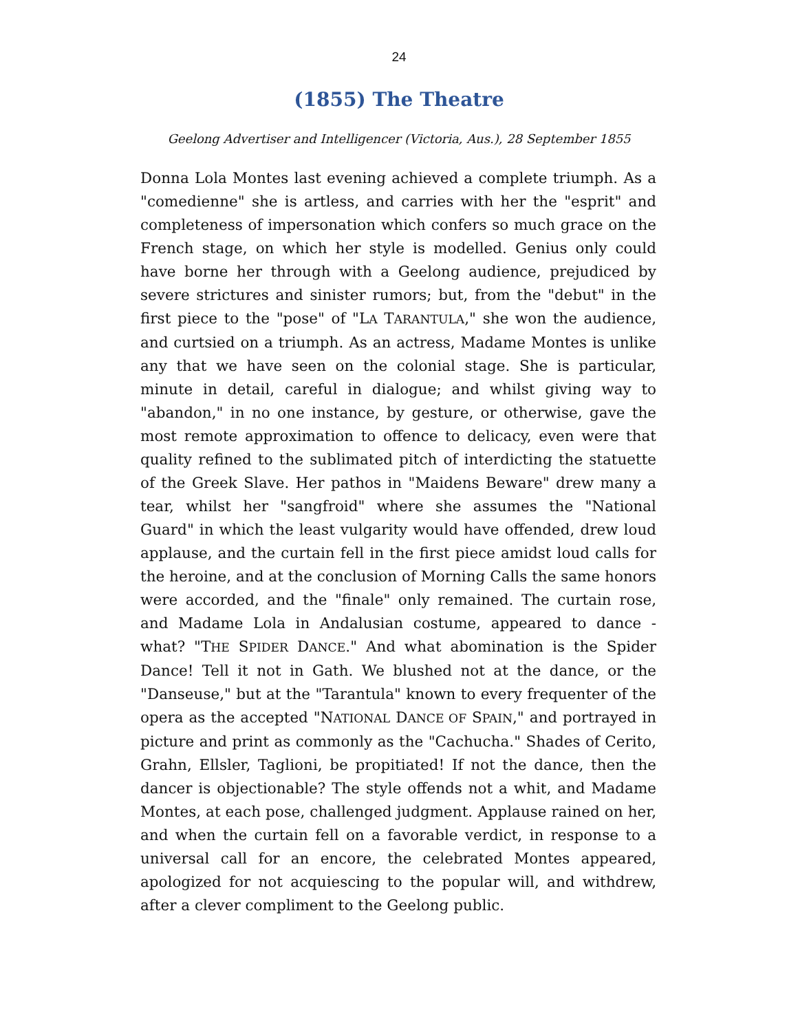24
(1855) The Theatre
Geelong Advertiser and Intelligencer (Victoria, Aus.), 28 September 1855
Donna Lola Montes last evening achieved a complete triumph. As a "comedienne" she is artless, and carries with her the "esprit" and completeness of impersonation which confers so much grace on the French stage, on which her style is modelled. Genius only could have borne her through with a Geelong audience, prejudiced by severe strictures and sinister rumors; but, from the "debut" in the first piece to the "pose" of "LA TARANTULA," she won the audience, and curtsied on a triumph. As an actress, Madame Montes is unlike any that we have seen on the colonial stage. She is particular, minute in detail, careful in dialogue; and whilst giving way to "abandon," in no one instance, by gesture, or otherwise, gave the most remote approximation to offence to delicacy, even were that quality refined to the sublimated pitch of interdicting the statuette of the Greek Slave. Her pathos in "Maidens Beware" drew many a tear, whilst her "sangfroid" where she assumes the "National Guard" in which the least vulgarity would have offended, drew loud applause, and the curtain fell in the first piece amidst loud calls for the heroine, and at the conclusion of Morning Calls the same honors were accorded, and the "finale" only remained. The curtain rose, and Madame Lola in Andalusian costume, appeared to dance - what? "THE SPIDER DANCE." And what abomination is the Spider Dance! Tell it not in Gath. We blushed not at the dance, or the "Danseuse," but at the "Tarantula" known to every frequenter of the opera as the accepted "NATIONAL DANCE OF SPAIN," and portrayed in picture and print as commonly as the "Cachucha." Shades of Cerito, Grahn, Ellsler, Taglioni, be propitiated! If not the dance, then the dancer is objectionable? The style offends not a whit, and Madame Montes, at each pose, challenged judgment. Applause rained on her, and when the curtain fell on a favorable verdict, in response to a universal call for an encore, the celebrated Montes appeared, apologized for not acquiescing to the popular will, and withdrew, after a clever compliment to the Geelong public.